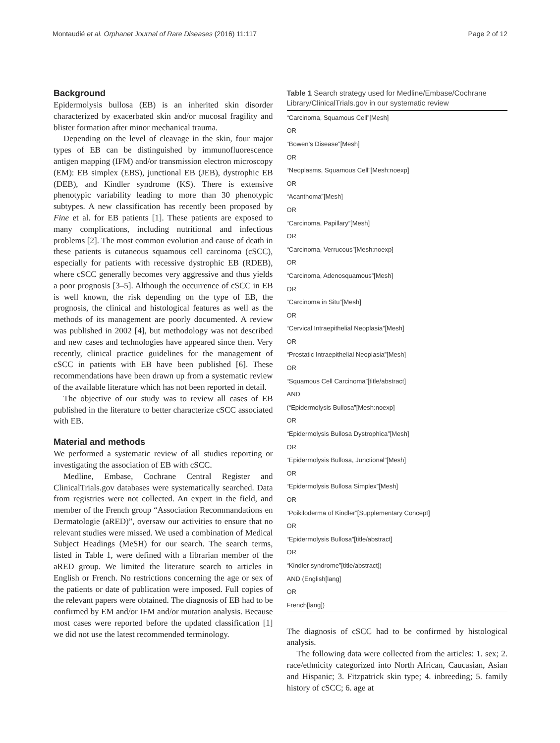Montaudié et al. Orphanet Journal of Rare Diseases (2016) 11:117 Page 2 of 12
Background
Epidermolysis bullosa (EB) is an inherited skin disorder characterized by exacerbated skin and/or mucosal fragility and blister formation after minor mechanical trauma.
Depending on the level of cleavage in the skin, four major types of EB can be distinguished by immunofluorescence antigen mapping (IFM) and/or transmission electron microscopy (EM): EB simplex (EBS), junctional EB (JEB), dystrophic EB (DEB), and Kindler syndrome (KS). There is extensive phenotypic variability leading to more than 30 phenotypic subtypes. A new classification has recently been proposed by Fine et al. for EB patients [1]. These patients are exposed to many complications, including nutritional and infectious problems [2]. The most common evolution and cause of death in these patients is cutaneous squamous cell carcinoma (cSCC), especially for patients with recessive dystrophic EB (RDEB), where cSCC generally becomes very aggressive and thus yields a poor prognosis [3–5]. Although the occurrence of cSCC in EB is well known, the risk depending on the type of EB, the prognosis, the clinical and histological features as well as the methods of its management are poorly documented. A review was published in 2002 [4], but methodology was not described and new cases and technologies have appeared since then. Very recently, clinical practice guidelines for the management of cSCC in patients with EB have been published [6]. These recommendations have been drawn up from a systematic review of the available literature which has not been reported in detail.
The objective of our study was to review all cases of EB published in the literature to better characterize cSCC associated with EB.
Material and methods
We performed a systematic review of all studies reporting or investigating the association of EB with cSCC.
Medline, Embase, Cochrane Central Register and ClinicalTrials.gov databases were systematically searched. Data from registries were not collected. An expert in the field, and member of the French group “Association Recommandations en Dermatologie (aRED)”, oversaw our activities to ensure that no relevant studies were missed. We used a combination of Medical Subject Headings (MeSH) for our search. The search terms, listed in Table 1, were defined with a librarian member of the aRED group. We limited the literature search to articles in English or French. No restrictions concerning the age or sex of the patients or date of publication were imposed. Full copies of the relevant papers were obtained. The diagnosis of EB had to be confirmed by EM and/or IFM and/or mutation analysis. Because most cases were reported before the updated classification [1] we did not use the latest recommended terminology.
Table 1 Search strategy used for Medline/Embase/Cochrane Library/ClinicalTrials.gov in our systematic review
| “Carcinoma, Squamous Cell”[Mesh] |
| OR |
| “Bowen’s Disease”[Mesh] |
| OR |
| “Neoplasms, Squamous Cell”[Mesh:noexp] |
| OR |
| “Acanthoma”[Mesh] |
| OR |
| “Carcinoma, Papillary”[Mesh] |
| OR |
| “Carcinoma, Verrucous”[Mesh:noexp] |
| OR |
| “Carcinoma, Adenosquamous”[Mesh] |
| OR |
| “Carcinoma in Situ”[Mesh] |
| OR |
| “Cervical Intraepithelial Neoplasia”[Mesh] |
| OR |
| “Prostatic Intraepithelial Neoplasia”[Mesh] |
| OR |
| “Squamous Cell Carcinoma”[title/abstract] |
| AND |
| (“Epidermolysis Bullosa”[Mesh:noexp] |
| OR |
| “Epidermolysis Bullosa Dystrophica”[Mesh] |
| OR |
| “Epidermolysis Bullosa, Junctional”[Mesh] |
| OR |
| “Epidermolysis Bullosa Simplex”[Mesh] |
| OR |
| “Poikiloderma of Kindler”[Supplementary Concept] |
| OR |
| “Epidermolysis Bullosa”[title/abstract] |
| OR |
| “Kindler syndrome”[title/abstract]) |
| AND (English[lang] |
| OR |
| French[lang]) |
The diagnosis of cSCC had to be confirmed by histological analysis.
The following data were collected from the articles: 1. sex; 2. race/ethnicity categorized into North African, Caucasian, Asian and Hispanic; 3. Fitzpatrick skin type; 4. inbreeding; 5. family history of cSCC; 6. age at